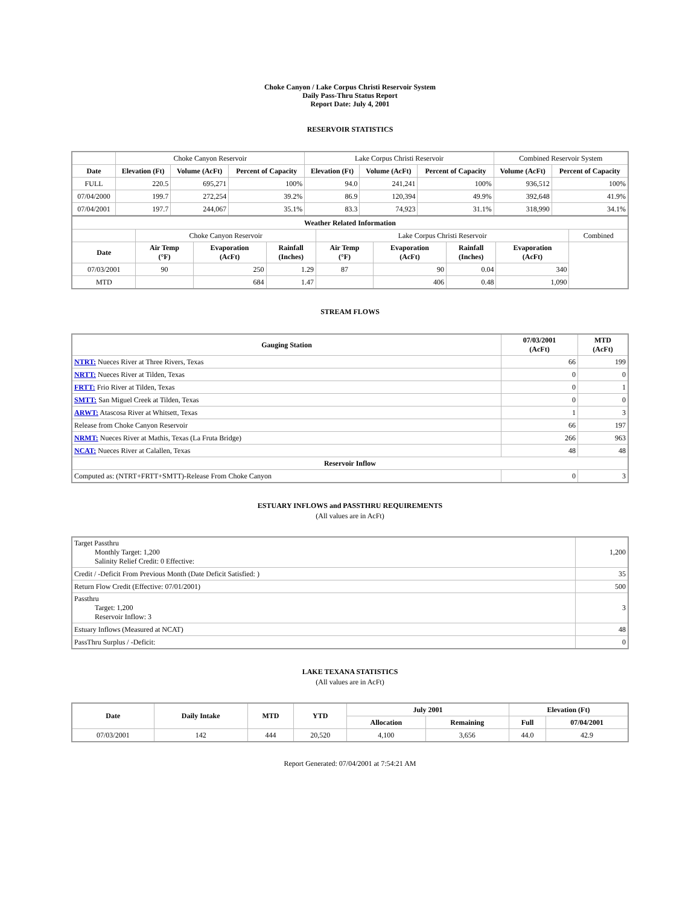Choke Canyon / Lake Corpus Christi Reservoir System
Daily Pass-Thru Status Report
Report Date: July 4, 2001
RESERVOIR STATISTICS
| | Choke Canyon Reservoir | | | Lake Corpus Christi Reservoir | | | Combined Reservoir System | |
| Date | Elevation (Ft) | Volume (AcFt) | Percent of Capacity | Elevation (Ft) | Volume (AcFt) | Percent of Capacity | Volume (AcFt) | Percent of Capacity |
| FULL | 220.5 | 695,271 | 100% | 94.0 | 241,241 | 100% | 936,512 | 100% |
| 07/04/2000 | 199.7 | 272,254 | 39.2% | 86.9 | 120,394 | 49.9% | 392,648 | 41.9% |
| 07/04/2001 | 197.7 | 244,067 | 35.1% | 83.3 | 74,923 | 31.1% | 318,990 | 34.1% |
| Weather Related Information | | | | | | | | |
| --- | --- | --- | --- | --- | --- | --- | --- | --- |
| | Choke Canyon Reservoir | | | Lake Corpus Christi Reservoir | | | | Combined |
| Date | Air Temp (°F) | Evaporation (AcFt) | Rainfall (Inches) | Air Temp (°F) | Evaporation (AcFt) | Rainfall (Inches) | Evaporation (AcFt) | |
| 07/03/2001 | 90 | 250 | 1.29 | 87 | 90 | 0.04 | 340 | |
| MTD | | 684 | 1.47 | | 406 | 0.48 | 1,090 | |
STREAM FLOWS
| Gauging Station | 07/03/2001 (AcFt) | MTD (AcFt) |
| --- | --- | --- |
| NTRT: Nueces River at Three Rivers, Texas | 66 | 199 |
| NRTT: Nueces River at Tilden, Texas | 0 | 0 |
| FRTT: Frio River at Tilden, Texas | 0 | 1 |
| SMTT: San Miguel Creek at Tilden, Texas | 0 | 0 |
| ARWT: Atascosa River at Whitsett, Texas | 1 | 3 |
| Release from Choke Canyon Reservoir | 66 | 197 |
| NRMT: Nueces River at Mathis, Texas (La Fruta Bridge) | 266 | 963 |
| NCAT: Nueces River at Calallen, Texas | 48 | 48 |
| Reservoir Inflow | | |
| Computed as: (NTRT+FRTT+SMTT)-Release From Choke Canyon | 0 | 3 |
ESTUARY INFLOWS and PASSTHRU REQUIREMENTS
(All values are in AcFt)
| Target Passthru Monthly Target: 1,200 Salinity Relief Credit: 0 Effective: | 1,200 |
| Credit / -Deficit From Previous Month (Date Deficit Satisfied: ) | 35 |
| Return Flow Credit (Effective: 07/01/2001) | 500 |
| Passthru Target: 1,200 Reservoir Inflow: 3 | 3 |
| Estuary Inflows (Measured at NCAT) | 48 |
| PassThru Surplus / -Deficit: | 0 |
LAKE TEXANA STATISTICS
(All values are in AcFt)
| Date | Daily Intake | MTD | YTD | July 2001 | | Elevation (Ft) | |
| --- | --- | --- | --- | --- | --- | --- | --- |
| | | | | Allocation | Remaining | Full | 07/04/2001 |
| 07/03/2001 | 142 | 444 | 20,520 | 4,100 | 3,656 | 44.0 | 42.9 |
Report Generated: 07/04/2001 at 7:54:21 AM